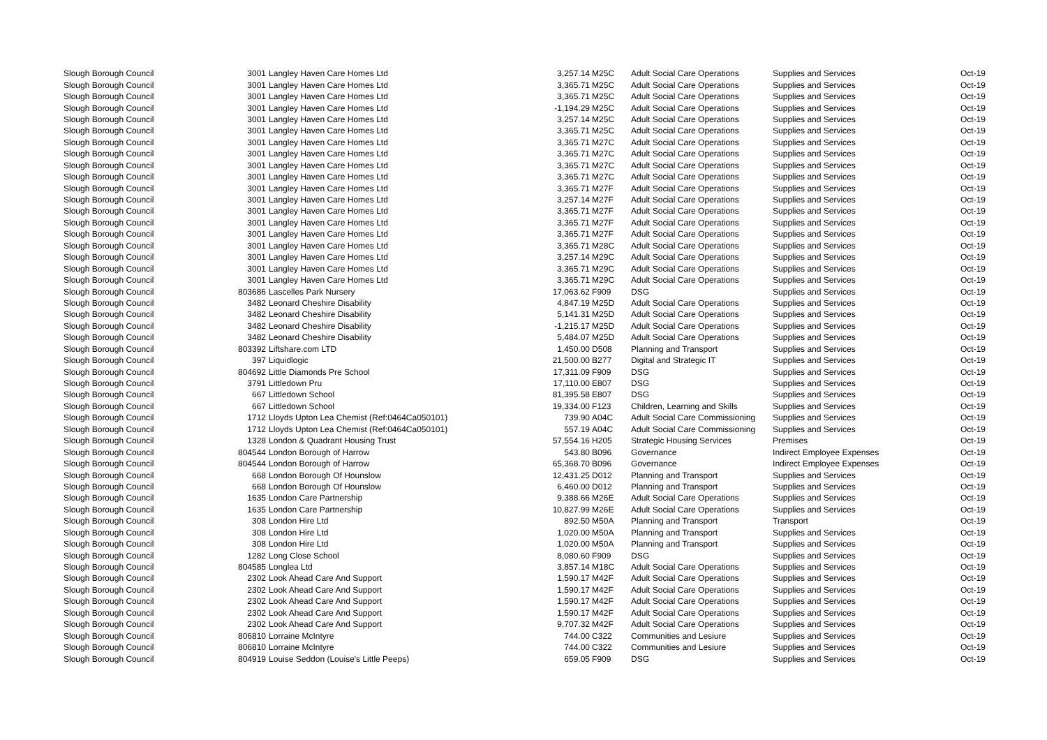| Slough Borough Council | 3001 | Langley Haven Care Homes Ltd | 3,257.14 | M25C | Adult Social Care Operations | Supplies and Services | Oct-19 |
| Slough Borough Council | 3001 | Langley Haven Care Homes Ltd | 3,365.71 | M25C | Adult Social Care Operations | Supplies and Services | Oct-19 |
| Slough Borough Council | 3001 | Langley Haven Care Homes Ltd | 3,365.71 | M25C | Adult Social Care Operations | Supplies and Services | Oct-19 |
| Slough Borough Council | 3001 | Langley Haven Care Homes Ltd | -1,194.29 | M25C | Adult Social Care Operations | Supplies and Services | Oct-19 |
| Slough Borough Council | 3001 | Langley Haven Care Homes Ltd | 3,257.14 | M25C | Adult Social Care Operations | Supplies and Services | Oct-19 |
| Slough Borough Council | 3001 | Langley Haven Care Homes Ltd | 3,365.71 | M25C | Adult Social Care Operations | Supplies and Services | Oct-19 |
| Slough Borough Council | 3001 | Langley Haven Care Homes Ltd | 3,365.71 | M27C | Adult Social Care Operations | Supplies and Services | Oct-19 |
| Slough Borough Council | 3001 | Langley Haven Care Homes Ltd | 3,365.71 | M27C | Adult Social Care Operations | Supplies and Services | Oct-19 |
| Slough Borough Council | 3001 | Langley Haven Care Homes Ltd | 3,365.71 | M27C | Adult Social Care Operations | Supplies and Services | Oct-19 |
| Slough Borough Council | 3001 | Langley Haven Care Homes Ltd | 3,365.71 | M27C | Adult Social Care Operations | Supplies and Services | Oct-19 |
| Slough Borough Council | 3001 | Langley Haven Care Homes Ltd | 3,365.71 | M27F | Adult Social Care Operations | Supplies and Services | Oct-19 |
| Slough Borough Council | 3001 | Langley Haven Care Homes Ltd | 3,257.14 | M27F | Adult Social Care Operations | Supplies and Services | Oct-19 |
| Slough Borough Council | 3001 | Langley Haven Care Homes Ltd | 3,365.71 | M27F | Adult Social Care Operations | Supplies and Services | Oct-19 |
| Slough Borough Council | 3001 | Langley Haven Care Homes Ltd | 3,365.71 | M27F | Adult Social Care Operations | Supplies and Services | Oct-19 |
| Slough Borough Council | 3001 | Langley Haven Care Homes Ltd | 3,365.71 | M27F | Adult Social Care Operations | Supplies and Services | Oct-19 |
| Slough Borough Council | 3001 | Langley Haven Care Homes Ltd | 3,365.71 | M28C | Adult Social Care Operations | Supplies and Services | Oct-19 |
| Slough Borough Council | 3001 | Langley Haven Care Homes Ltd | 3,257.14 | M29C | Adult Social Care Operations | Supplies and Services | Oct-19 |
| Slough Borough Council | 3001 | Langley Haven Care Homes Ltd | 3,365.71 | M29C | Adult Social Care Operations | Supplies and Services | Oct-19 |
| Slough Borough Council | 3001 | Langley Haven Care Homes Ltd | 3,365.71 | M29C | Adult Social Care Operations | Supplies and Services | Oct-19 |
| Slough Borough Council | 803686 | Lascelles Park Nursery | 17,063.62 | F909 | DSG | Supplies and Services | Oct-19 |
| Slough Borough Council | 3482 | Leonard Cheshire Disability | 4,847.19 | M25D | Adult Social Care Operations | Supplies and Services | Oct-19 |
| Slough Borough Council | 3482 | Leonard Cheshire Disability | 5,141.31 | M25D | Adult Social Care Operations | Supplies and Services | Oct-19 |
| Slough Borough Council | 3482 | Leonard Cheshire Disability | -1,215.17 | M25D | Adult Social Care Operations | Supplies and Services | Oct-19 |
| Slough Borough Council | 3482 | Leonard Cheshire Disability | 5,484.07 | M25D | Adult Social Care Operations | Supplies and Services | Oct-19 |
| Slough Borough Council | 803392 | Liftshare.com LTD | 1,450.00 | D508 | Planning and Transport | Supplies and Services | Oct-19 |
| Slough Borough Council | 397 | Liquidlogic | 21,500.00 | B277 | Digital and Strategic IT | Supplies and Services | Oct-19 |
| Slough Borough Council | 804692 | Little Diamonds Pre School | 17,311.09 | F909 | DSG | Supplies and Services | Oct-19 |
| Slough Borough Council | 3791 | Littledown Pru | 17,110.00 | E807 | DSG | Supplies and Services | Oct-19 |
| Slough Borough Council | 667 | Littledown School | 81,395.58 | E807 | DSG | Supplies and Services | Oct-19 |
| Slough Borough Council | 667 | Littledown School | 19,334.00 | F123 | Children, Learning and Skills | Supplies and Services | Oct-19 |
| Slough Borough Council | 1712 | Lloyds Upton Lea Chemist (Ref:0464Ca050101) | 739.90 | A04C | Adult Social Care Commissioning | Supplies and Services | Oct-19 |
| Slough Borough Council | 1712 | Lloyds Upton Lea Chemist (Ref:0464Ca050101) | 557.19 | A04C | Adult Social Care Commissioning | Supplies and Services | Oct-19 |
| Slough Borough Council | 1328 | London & Quadrant Housing Trust | 57,554.16 | H205 | Strategic Housing Services | Premises | Oct-19 |
| Slough Borough Council | 804544 | London Borough of Harrow | 543.80 | B096 | Governance | Indirect Employee Expenses | Oct-19 |
| Slough Borough Council | 804544 | London Borough of Harrow | 65,368.70 | B096 | Governance | Indirect Employee Expenses | Oct-19 |
| Slough Borough Council | 668 | London Borough Of Hounslow | 12,431.25 | D012 | Planning and Transport | Supplies and Services | Oct-19 |
| Slough Borough Council | 668 | London Borough Of Hounslow | 6,460.00 | D012 | Planning and Transport | Supplies and Services | Oct-19 |
| Slough Borough Council | 1635 | London Care Partnership | 9,388.66 | M26E | Adult Social Care Operations | Supplies and Services | Oct-19 |
| Slough Borough Council | 1635 | London Care Partnership | 10,827.99 | M26E | Adult Social Care Operations | Supplies and Services | Oct-19 |
| Slough Borough Council | 308 | London Hire Ltd | 892.50 | M50A | Planning and Transport | Transport | Oct-19 |
| Slough Borough Council | 308 | London Hire Ltd | 1,020.00 | M50A | Planning and Transport | Supplies and Services | Oct-19 |
| Slough Borough Council | 308 | London Hire Ltd | 1,020.00 | M50A | Planning and Transport | Supplies and Services | Oct-19 |
| Slough Borough Council | 1282 | Long Close School | 8,080.60 | F909 | DSG | Supplies and Services | Oct-19 |
| Slough Borough Council | 804585 | Longlea Ltd | 3,857.14 | M18C | Adult Social Care Operations | Supplies and Services | Oct-19 |
| Slough Borough Council | 2302 | Look Ahead Care And Support | 1,590.17 | M42F | Adult Social Care Operations | Supplies and Services | Oct-19 |
| Slough Borough Council | 2302 | Look Ahead Care And Support | 1,590.17 | M42F | Adult Social Care Operations | Supplies and Services | Oct-19 |
| Slough Borough Council | 2302 | Look Ahead Care And Support | 1,590.17 | M42F | Adult Social Care Operations | Supplies and Services | Oct-19 |
| Slough Borough Council | 2302 | Look Ahead Care And Support | 1,590.17 | M42F | Adult Social Care Operations | Supplies and Services | Oct-19 |
| Slough Borough Council | 2302 | Look Ahead Care And Support | 9,707.32 | M42F | Adult Social Care Operations | Supplies and Services | Oct-19 |
| Slough Borough Council | 806810 | Lorraine McIntyre | 744.00 | C322 | Communities and Lesiure | Supplies and Services | Oct-19 |
| Slough Borough Council | 806810 | Lorraine McIntyre | 744.00 | C322 | Communities and Lesiure | Supplies and Services | Oct-19 |
| Slough Borough Council | 804919 | Louise Seddon (Louise's Little Peeps) | 659.05 | F909 | DSG | Supplies and Services | Oct-19 |